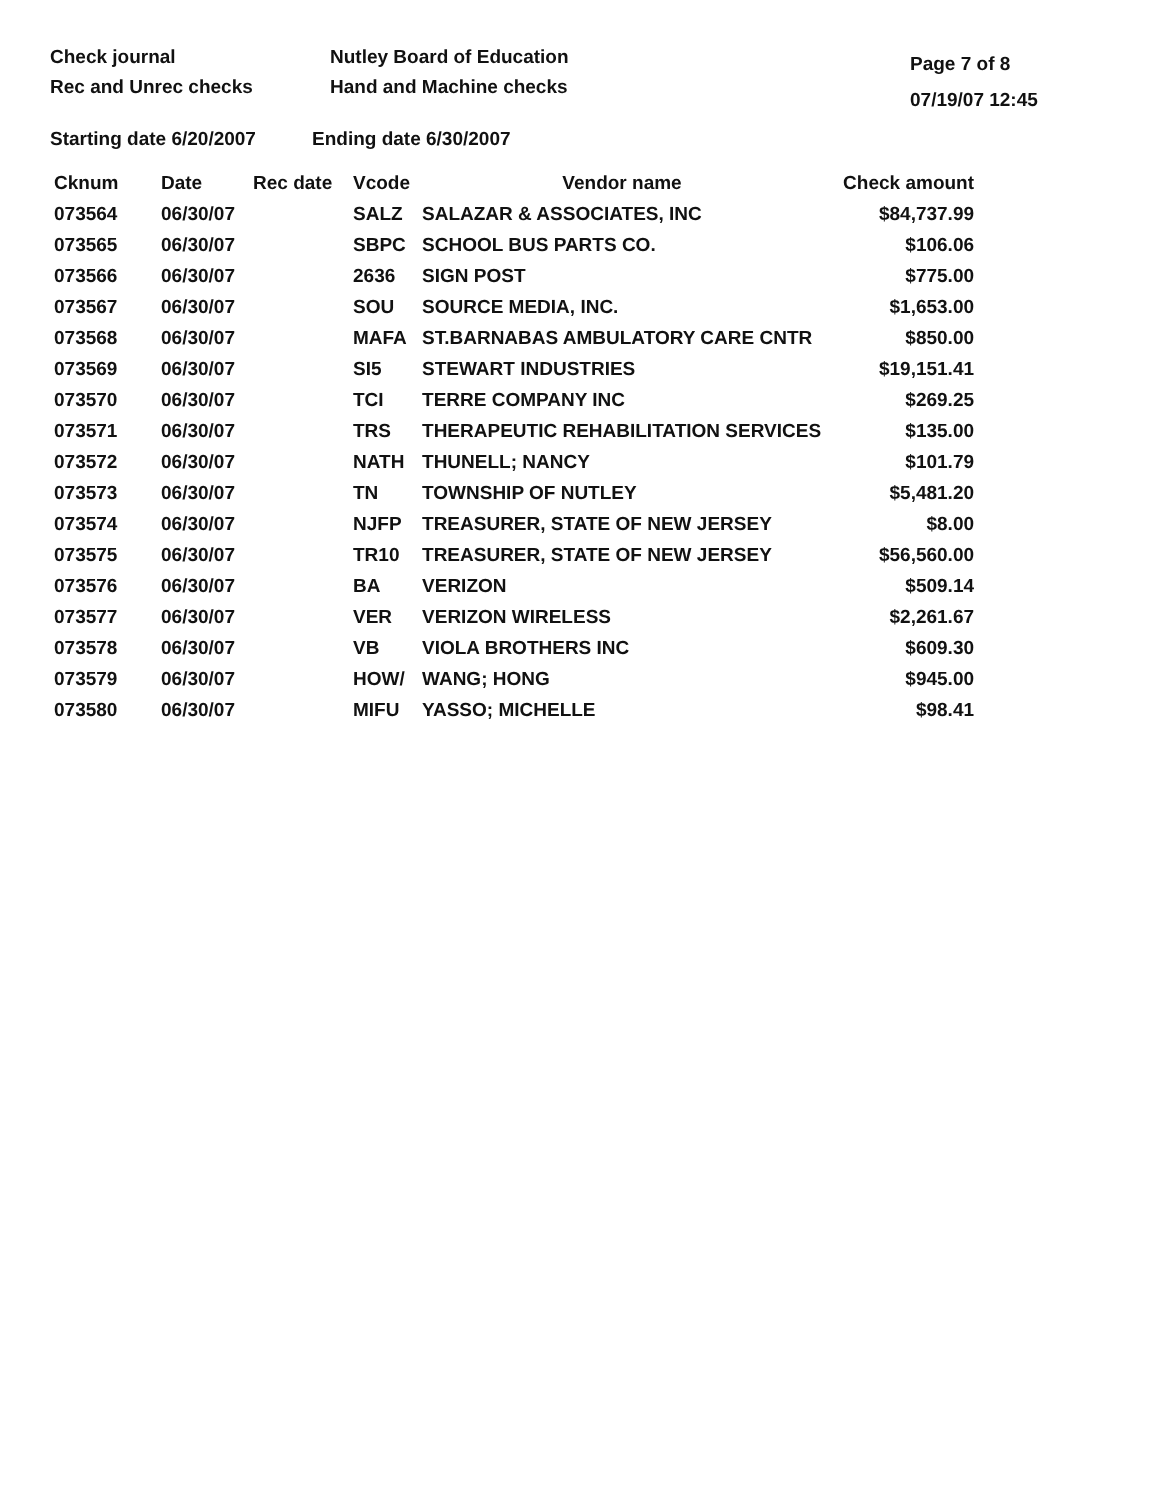Check journal
Rec and Unrec checks
Nutley Board of Education
Hand and Machine checks
Page 7 of 8
07/19/07 12:45
Starting date 6/20/2007 Ending date 6/30/2007
| Cknum | Date | Rec date | Vcode | Vendor name | Check amount |
| --- | --- | --- | --- | --- | --- |
| 073564 | 06/30/07 | | SALZ | SALAZAR & ASSOCIATES, INC | $84,737.99 |
| 073565 | 06/30/07 | | SBPC | SCHOOL BUS PARTS CO. | $106.06 |
| 073566 | 06/30/07 | | 2636 | SIGN POST | $775.00 |
| 073567 | 06/30/07 | | SOU | SOURCE MEDIA, INC. | $1,653.00 |
| 073568 | 06/30/07 | | MAFA | ST.BARNABAS AMBULATORY CARE CNTR | $850.00 |
| 073569 | 06/30/07 | | SI5 | STEWART INDUSTRIES | $19,151.41 |
| 073570 | 06/30/07 | | TCI | TERRE COMPANY INC | $269.25 |
| 073571 | 06/30/07 | | TRS | THERAPEUTIC REHABILITATION SERVICES | $135.00 |
| 073572 | 06/30/07 | | NATH | THUNELL; NANCY | $101.79 |
| 073573 | 06/30/07 | | TN | TOWNSHIP OF NUTLEY | $5,481.20 |
| 073574 | 06/30/07 | | NJFP | TREASURER, STATE OF NEW JERSEY | $8.00 |
| 073575 | 06/30/07 | | TR10 | TREASURER, STATE OF NEW JERSEY | $56,560.00 |
| 073576 | 06/30/07 | | BA | VERIZON | $509.14 |
| 073577 | 06/30/07 | | VER | VERIZON WIRELESS | $2,261.67 |
| 073578 | 06/30/07 | | VB | VIOLA BROTHERS INC | $609.30 |
| 073579 | 06/30/07 | | HOW/ | WANG; HONG | $945.00 |
| 073580 | 06/30/07 | | MIFU | YASSO; MICHELLE | $98.41 |